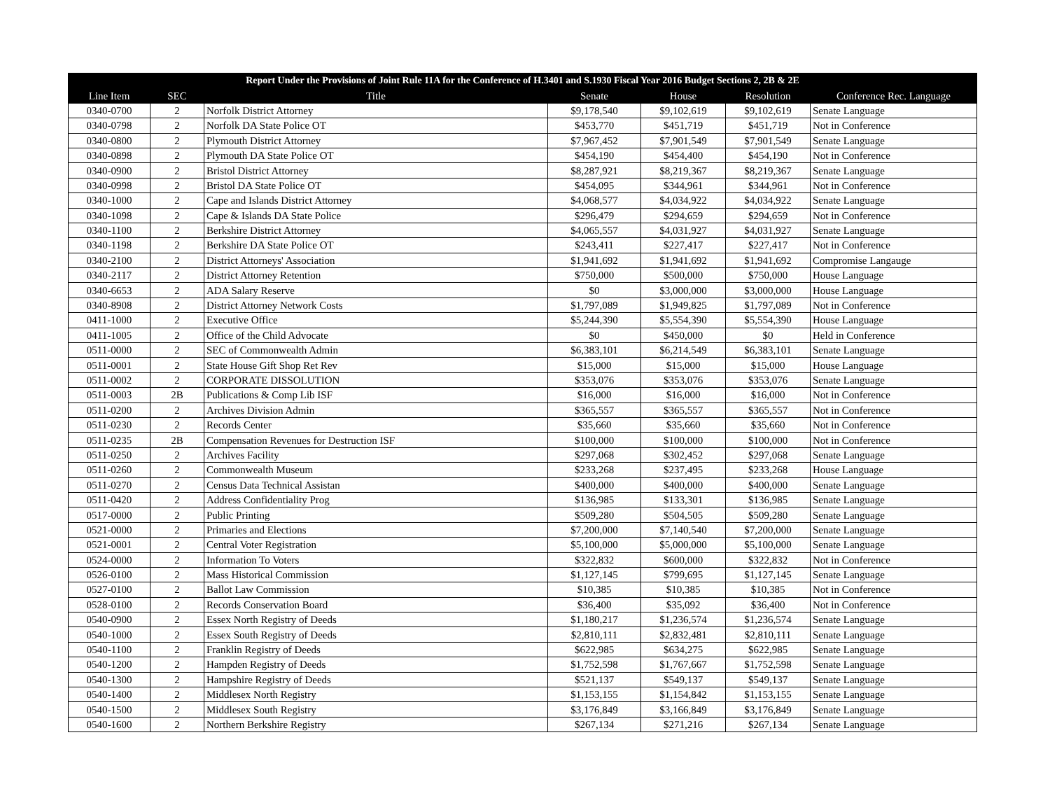| Report Under the Provisions of Joint Rule 11A for the Conference of H.3401 and S.1930 Fiscal Year 2016 Budget Sections 2, 2B & 2E | | | | | | |
| --- | --- | --- | --- | --- | --- | --- |
| Line Item | SEC | Title | Senate | House | Resolution | Conference Rec. Language |
| 0340-0700 | 2 | Norfolk District Attorney | $9,178,540 | $9,102,619 | $9,102,619 | Senate Language |
| 0340-0798 | 2 | Norfolk DA State Police OT | $453,770 | $451,719 | $451,719 | Not in Conference |
| 0340-0800 | 2 | Plymouth District Attorney | $7,967,452 | $7,901,549 | $7,901,549 | Senate Language |
| 0340-0898 | 2 | Plymouth DA State Police OT | $454,190 | $454,400 | $454,190 | Not in Conference |
| 0340-0900 | 2 | Bristol District Attorney | $8,287,921 | $8,219,367 | $8,219,367 | Senate Language |
| 0340-0998 | 2 | Bristol DA State Police OT | $454,095 | $344,961 | $344,961 | Not in Conference |
| 0340-1000 | 2 | Cape and Islands District Attorney | $4,068,577 | $4,034,922 | $4,034,922 | Senate Language |
| 0340-1098 | 2 | Cape & Islands DA State Police | $296,479 | $294,659 | $294,659 | Not in Conference |
| 0340-1100 | 2 | Berkshire District Attorney | $4,065,557 | $4,031,927 | $4,031,927 | Senate Language |
| 0340-1198 | 2 | Berkshire DA State Police OT | $243,411 | $227,417 | $227,417 | Not in Conference |
| 0340-2100 | 2 | District Attorneys' Association | $1,941,692 | $1,941,692 | $1,941,692 | Compromise Langauge |
| 0340-2117 | 2 | District Attorney Retention | $750,000 | $500,000 | $750,000 | House Language |
| 0340-6653 | 2 | ADA Salary Reserve | $0 | $3,000,000 | $3,000,000 | House Language |
| 0340-8908 | 2 | District Attorney Network Costs | $1,797,089 | $1,949,825 | $1,797,089 | Not in Conference |
| 0411-1000 | 2 | Executive Office | $5,244,390 | $5,554,390 | $5,554,390 | House Language |
| 0411-1005 | 2 | Office of the Child Advocate | $0 | $450,000 | $0 | Held in Conference |
| 0511-0000 | 2 | SEC of Commonwealth Admin | $6,383,101 | $6,214,549 | $6,383,101 | Senate Language |
| 0511-0001 | 2 | State House Gift Shop Ret Rev | $15,000 | $15,000 | $15,000 | House Language |
| 0511-0002 | 2 | CORPORATE DISSOLUTION | $353,076 | $353,076 | $353,076 | Senate Language |
| 0511-0003 | 2B | Publications & Comp Lib ISF | $16,000 | $16,000 | $16,000 | Not in Conference |
| 0511-0200 | 2 | Archives Division Admin | $365,557 | $365,557 | $365,557 | Not in Conference |
| 0511-0230 | 2 | Records Center | $35,660 | $35,660 | $35,660 | Not in Conference |
| 0511-0235 | 2B | Compensation Revenues for Destruction ISF | $100,000 | $100,000 | $100,000 | Not in Conference |
| 0511-0250 | 2 | Archives Facility | $297,068 | $302,452 | $297,068 | Senate Language |
| 0511-0260 | 2 | Commonwealth Museum | $233,268 | $237,495 | $233,268 | House Language |
| 0511-0270 | 2 | Census Data Technical Assistan | $400,000 | $400,000 | $400,000 | Senate Language |
| 0511-0420 | 2 | Address Confidentiality Prog | $136,985 | $133,301 | $136,985 | Senate Language |
| 0517-0000 | 2 | Public Printing | $509,280 | $504,505 | $509,280 | Senate Language |
| 0521-0000 | 2 | Primaries and Elections | $7,200,000 | $7,140,540 | $7,200,000 | Senate Language |
| 0521-0001 | 2 | Central Voter Registration | $5,100,000 | $5,000,000 | $5,100,000 | Senate Language |
| 0524-0000 | 2 | Information To Voters | $322,832 | $600,000 | $322,832 | Not in Conference |
| 0526-0100 | 2 | Mass Historical Commission | $1,127,145 | $799,695 | $1,127,145 | Senate Language |
| 0527-0100 | 2 | Ballot Law Commission | $10,385 | $10,385 | $10,385 | Not in Conference |
| 0528-0100 | 2 | Records Conservation Board | $36,400 | $35,092 | $36,400 | Not in Conference |
| 0540-0900 | 2 | Essex North Registry of Deeds | $1,180,217 | $1,236,574 | $1,236,574 | Senate Language |
| 0540-1000 | 2 | Essex South Registry of Deeds | $2,810,111 | $2,832,481 | $2,810,111 | Senate Language |
| 0540-1100 | 2 | Franklin Registry of Deeds | $622,985 | $634,275 | $622,985 | Senate Language |
| 0540-1200 | 2 | Hampden Registry of Deeds | $1,752,598 | $1,767,667 | $1,752,598 | Senate Language |
| 0540-1300 | 2 | Hampshire Registry of Deeds | $521,137 | $549,137 | $549,137 | Senate Language |
| 0540-1400 | 2 | Middlesex North Registry | $1,153,155 | $1,154,842 | $1,153,155 | Senate Language |
| 0540-1500 | 2 | Middlesex South Registry | $3,176,849 | $3,166,849 | $3,176,849 | Senate Language |
| 0540-1600 | 2 | Northern Berkshire Registry | $267,134 | $271,216 | $267,134 | Senate Language |